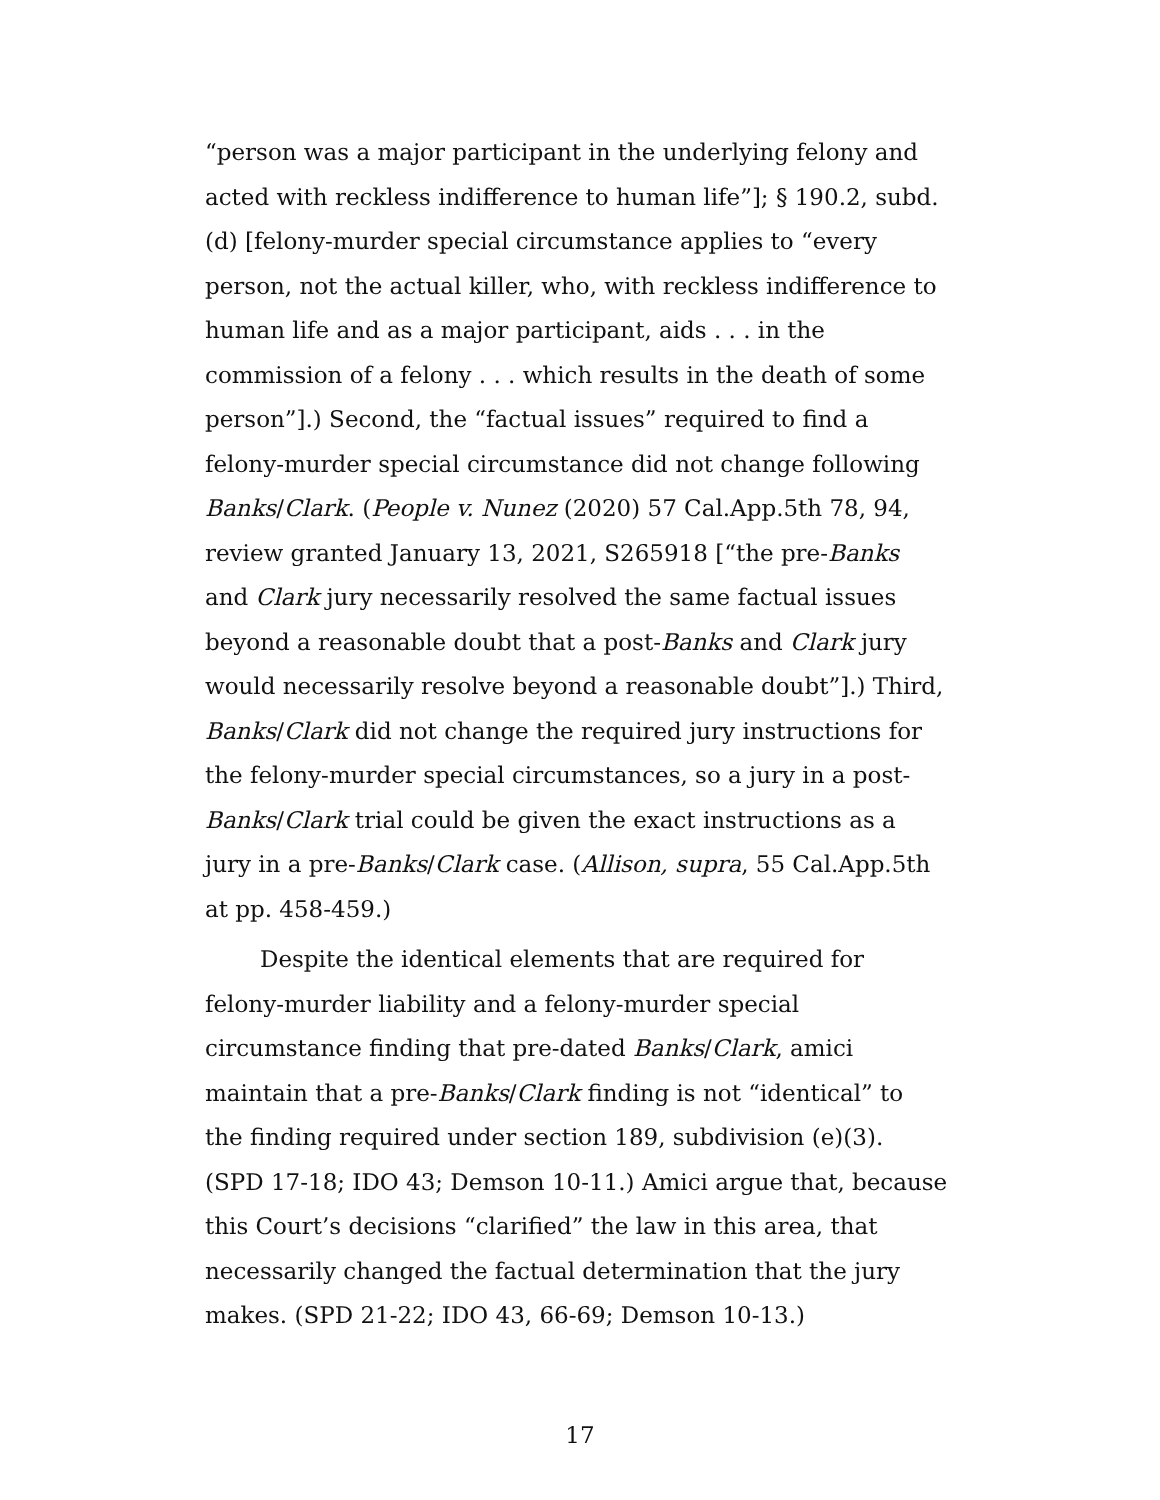“person was a major participant in the underlying felony and acted with reckless indifference to human life”]; § 190.2, subd. (d) [felony-murder special circumstance applies to “every person, not the actual killer, who, with reckless indifference to human life and as a major participant, aids . . . in the commission of a felony . . . which results in the death of some person”].) Second, the “factual issues” required to find a felony-murder special circumstance did not change following Banks/Clark. (People v. Nunez (2020) 57 Cal.App.5th 78, 94, review granted January 13, 2021, S265918 [“the pre-Banks and Clark jury necessarily resolved the same factual issues beyond a reasonable doubt that a post-Banks and Clark jury would necessarily resolve beyond a reasonable doubt”].) Third, Banks/Clark did not change the required jury instructions for the felony-murder special circumstances, so a jury in a post-Banks/Clark trial could be given the exact instructions as a jury in a pre-Banks/Clark case. (Allison, supra, 55 Cal.App.5th at pp. 458-459.)
Despite the identical elements that are required for felony-murder liability and a felony-murder special circumstance finding that pre-dated Banks/Clark, amici maintain that a pre-Banks/Clark finding is not “identical” to the finding required under section 189, subdivision (e)(3). (SPD 17-18; IDO 43; Demson 10-11.) Amici argue that, because this Court’s decisions “clarified” the law in this area, that necessarily changed the factual determination that the jury makes. (SPD 21-22; IDO 43, 66-69; Demson 10-13.)
17